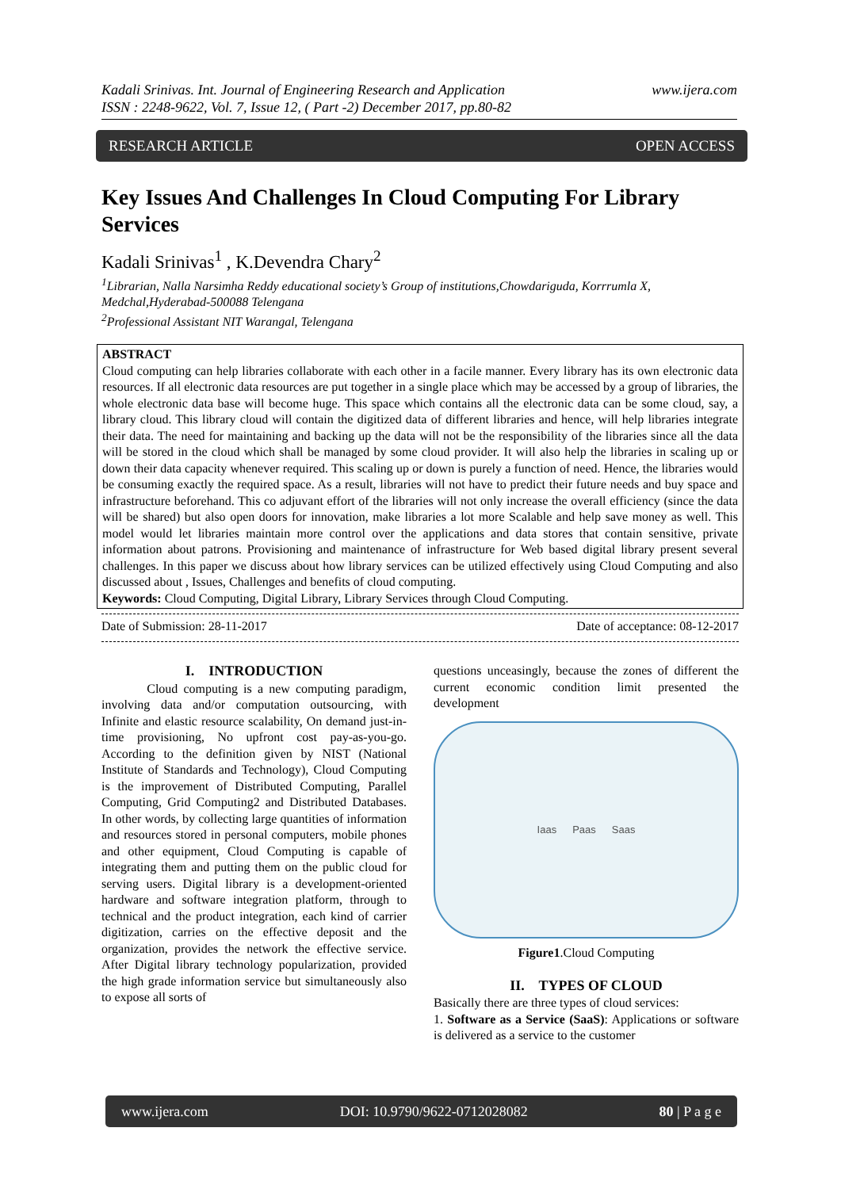Kadali Srinivas. Int. Journal of Engineering Research and Application
ISSN : 2248-9622, Vol. 7, Issue 12, ( Part -2) December 2017, pp.80-82
www.ijera.com
RESEARCH ARTICLE OPEN ACCESS
Key Issues And Challenges In Cloud Computing For Library Services
Kadali Srinivas<sup>1</sup> , K.Devendra Chary<sup>2</sup>
<sup>1</sup> Librarian, Nalla Narsimha Reddy educational society’s Group of institutions,Chowdariguda, Korrrumla X, Medchal,Hyderabad-500088 Telengana
<sup>2</sup> Professional Assistant NIT Warangal, Telengana
ABSTRACT
Cloud computing can help libraries collaborate with each other in a facile manner. Every library has its own electronic data resources. If all electronic data resources are put together in a single place which may be accessed by a group of libraries, the whole electronic data base will become huge. This space which contains all the electronic data can be some cloud, say, a library cloud. This library cloud will contain the digitized data of different libraries and hence, will help libraries integrate their data. The need for maintaining and backing up the data will not be the responsibility of the libraries since all the data will be stored in the cloud which shall be managed by some cloud provider. It will also help the libraries in scaling up or down their data capacity whenever required. This scaling up or down is purely a function of need. Hence, the libraries would be consuming exactly the required space. As a result, libraries will not have to predict their future needs and buy space and infrastructure beforehand. This co adjuvant effort of the libraries will not only increase the overall efficiency (since the data will be shared) but also open doors for innovation, make libraries a lot more Scalable and help save money as well. This model would let libraries maintain more control over the applications and data stores that contain sensitive, private information about patrons. Provisioning and maintenance of infrastructure for Web based digital library present several challenges. In this paper we discuss about how library services can be utilized effectively using Cloud Computing and also discussed about , Issues, Challenges and benefits of cloud computing.
Keywords: Cloud Computing, Digital Library, Library Services through Cloud Computing.
Date of Submission: 28-11-2017 Date of acceptance: 08-12-2017
I. INTRODUCTION
Cloud computing is a new computing paradigm, involving data and/or computation outsourcing, with Infinite and elastic resource scalability, On demand just-in-time provisioning, No upfront cost pay-as-you-go. According to the definition given by NIST (National Institute of Standards and Technology), Cloud Computing is the improvement of Distributed Computing, Parallel Computing, Grid Computing2 and Distributed Databases. In other words, by collecting large quantities of information and resources stored in personal computers, mobile phones and other equipment, Cloud Computing is capable of integrating them and putting them on the public cloud for serving users. Digital library is a development-oriented hardware and software integration platform, through to technical and the product integration, each kind of carrier digitization, carries on the effective deposit and the organization, provides the network the effective service. After Digital library technology popularization, provided the high grade information service but simultaneously also to expose all sorts of
questions unceasingly, because the zones of different the current economic condition limit presented the development
Iaas Paas Saas
Figure1.Cloud Computing
II. TYPES OF CLOUD
Basically there are three types of cloud services:
1. Software as a Service (SaaS): Applications or software is delivered as a service to the customer
www.ijera.com DOI: 10.9790/9622-0712028082 80 | P a g e